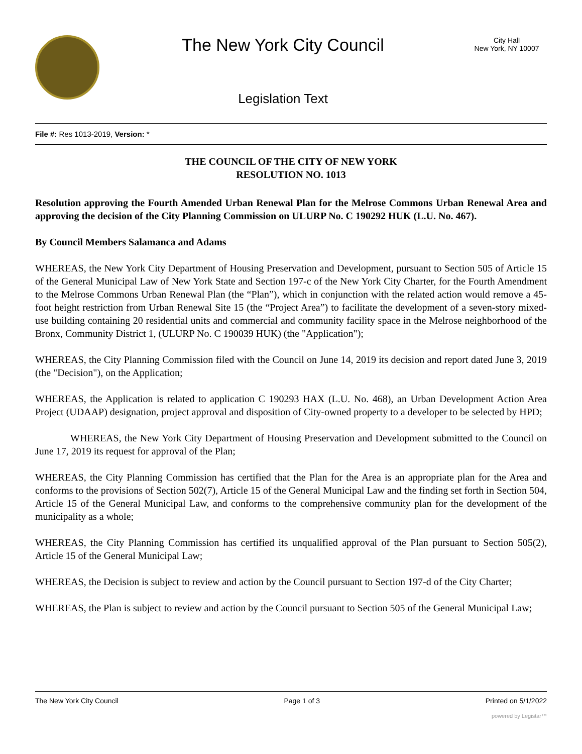The New York City Council
Legislation Text
City Hall
New York, NY 10007
File #: Res 1013-2019, Version: *
THE COUNCIL OF THE CITY OF NEW YORK
RESOLUTION NO. 1013
Resolution approving the Fourth Amended Urban Renewal Plan for the Melrose Commons Urban Renewal Area and approving the decision of the City Planning Commission on ULURP No. C 190292 HUK (L.U. No. 467).
By Council Members Salamanca and Adams
WHEREAS, the New York City Department of Housing Preservation and Development, pursuant to Section 505 of Article 15 of the General Municipal Law of New York State and Section 197-c of the New York City Charter, for the Fourth Amendment to the Melrose Commons Urban Renewal Plan (the “Plan”), which in conjunction with the related action would remove a 45-foot height restriction from Urban Renewal Site 15 (the “Project Area”) to facilitate the development of a seven-story mixed-use building containing 20 residential units and commercial and community facility space in the Melrose neighborhood of the Bronx, Community District 1, (ULURP No. C 190039 HUK) (the "Application");
WHEREAS, the City Planning Commission filed with the Council on June 14, 2019 its decision and report dated June 3, 2019 (the "Decision"), on the Application;
WHEREAS, the Application is related to application C 190293 HAX (L.U. No. 468), an Urban Development Action Area Project (UDAAP) designation, project approval and disposition of City-owned property to a developer to be selected by HPD;
WHEREAS, the New York City Department of Housing Preservation and Development submitted to the Council on June 17, 2019 its request for approval of the Plan;
WHEREAS, the City Planning Commission has certified that the Plan for the Area is an appropriate plan for the Area and conforms to the provisions of Section 502(7), Article 15 of the General Municipal Law and the finding set forth in Section 504, Article 15 of the General Municipal Law, and conforms to the comprehensive community plan for the development of the municipality as a whole;
WHEREAS, the City Planning Commission has certified its unqualified approval of the Plan pursuant to Section 505(2), Article 15 of the General Municipal Law;
WHEREAS, the Decision is subject to review and action by the Council pursuant to Section 197-d of the City Charter;
WHEREAS, the Plan is subject to review and action by the Council pursuant to Section 505 of the General Municipal Law;
The New York City Council Page 1 of 3 Printed on 5/1/2022
powered by Legistar™